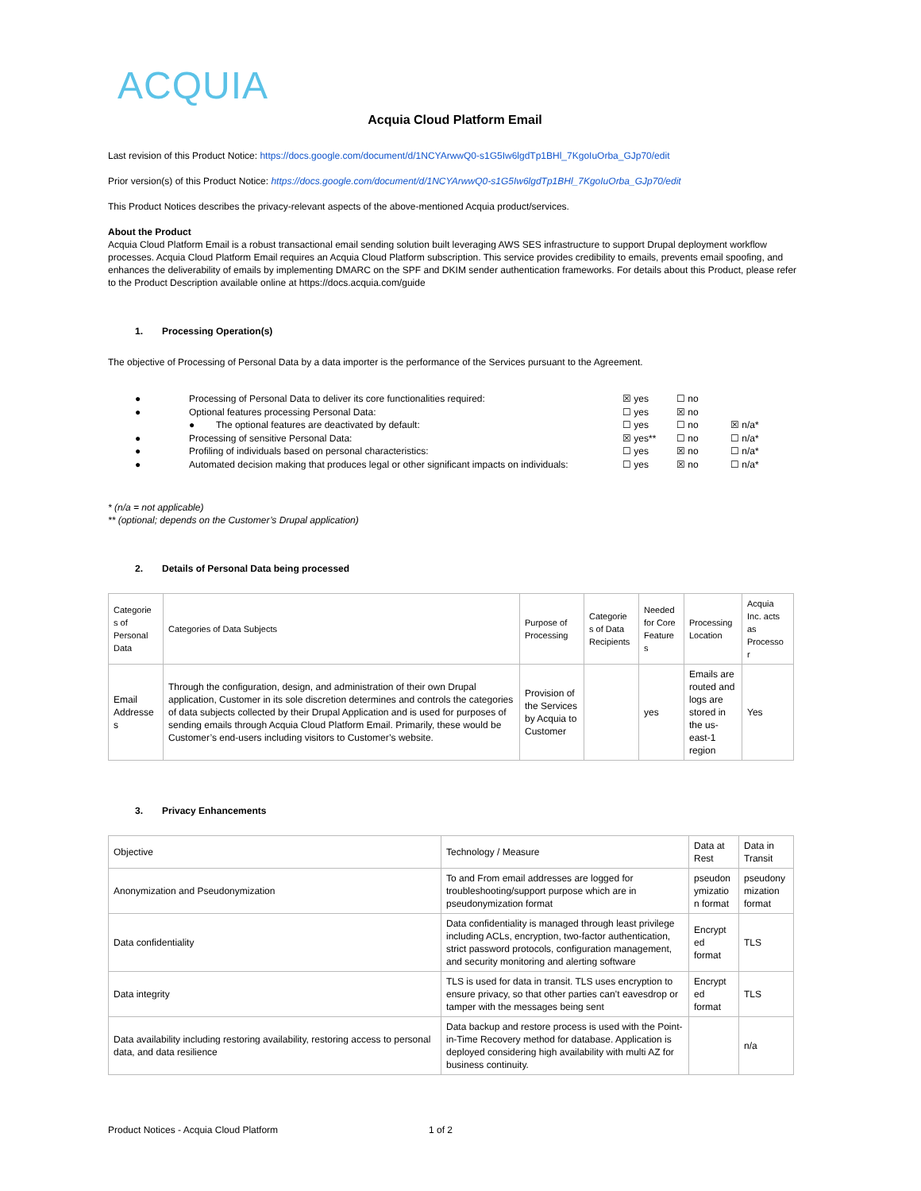ACQUIA
Acquia Cloud Platform Email
Last revision of this Product Notice: https://docs.google.com/document/d/1NCYArwwQ0-s1G5Iw6lgdTp1BHl_7KgoIuOrba_GJp70/edit
Prior version(s) of this Product Notice: https://docs.google.com/document/d/1NCYArwwQ0-s1G5Iw6lgdTp1BHl_7KgoIuOrba_GJp70/edit
This Product Notices describes the privacy-relevant aspects of the above-mentioned Acquia product/services.
About the Product
Acquia Cloud Platform Email is a robust transactional email sending solution built leveraging AWS SES infrastructure to support Drupal deployment workflow processes. Acquia Cloud Platform Email requires an Acquia Cloud Platform subscription. This service provides credibility to emails, prevents email spoofing, and enhances the deliverability of emails by implementing DMARC on the SPF and DKIM sender authentication frameworks. For details about this Product, please refer to the Product Description available online at https://docs.acquia.com/guide
1. Processing Operation(s)
The objective of Processing of Personal Data by a data importer is the performance of the Services pursuant to the Agreement.
| ● | Processing of Personal Data to deliver its core functionalities required: | ☒ yes | ☐ no | |
| ● | Optional features processing Personal Data: | ☐ yes | ☒ no | |
| | ● The optional features are deactivated by default: | ☐ yes | ☐ no | ☒ n/a* |
| ● | Processing of sensitive Personal Data: | ☒ yes** | ☐ no | ☐ n/a* |
| ● | Profiling of individuals based on personal characteristics: | ☐ yes | ☒ no | ☐ n/a* |
| ● | Automated decision making that produces legal or other significant impacts on individuals: | ☐ yes | ☒ no | ☐ n/a* |
* (n/a = not applicable)
** (optional; depends on the Customer’s Drupal application)
2. Details of Personal Data being processed
| Categorie s of Personal Data | Categories of Data Subjects | Purpose of Processing | Categorie s of Data Recipients | Needed for Core Feature s | Processing Location | Acquia Inc. acts as Processo r |
| Email Addresse s | Through the configuration, design, and administration of their own Drupal application, Customer in its sole discretion determines and controls the categories of data subjects collected by their Drupal Application and is used for purposes of sending emails through Acquia Cloud Platform Email. Primarily, these would be Customer’s end-users including visitors to Customer’s website. | Provision of the Services by Acquia to Customer | | yes | Emails are routed and logs are stored in the us-east-1 region | Yes |
3. Privacy Enhancements
| Objective | Technology / Measure | Data at Rest | Data in Transit |
| Anonymization and Pseudonymization | To and From email addresses are logged for troubleshooting/support purpose which are in pseudonymization format | pseudon ymizatio n format | pseudony mization format |
| Data confidentiality | Data confidentiality is managed through least privilege including ACLs, encryption, two-factor authentication, strict password protocols, configuration management, and security monitoring and alerting software | Encrypt ed format | TLS |
| Data integrity | TLS is used for data in transit. TLS uses encryption to ensure privacy, so that other parties can’t eavesdrop or tamper with the messages being sent | Encrypt ed format | TLS |
| Data availability including restoring availability, restoring access to personal data, and data resilience | Data backup and restore process is used with the Point-in-Time Recovery method for database. Application is deployed considering high availability with multi AZ for business continuity. | | n/a |
Product Notices - Acquia Cloud Platform
1 of 2